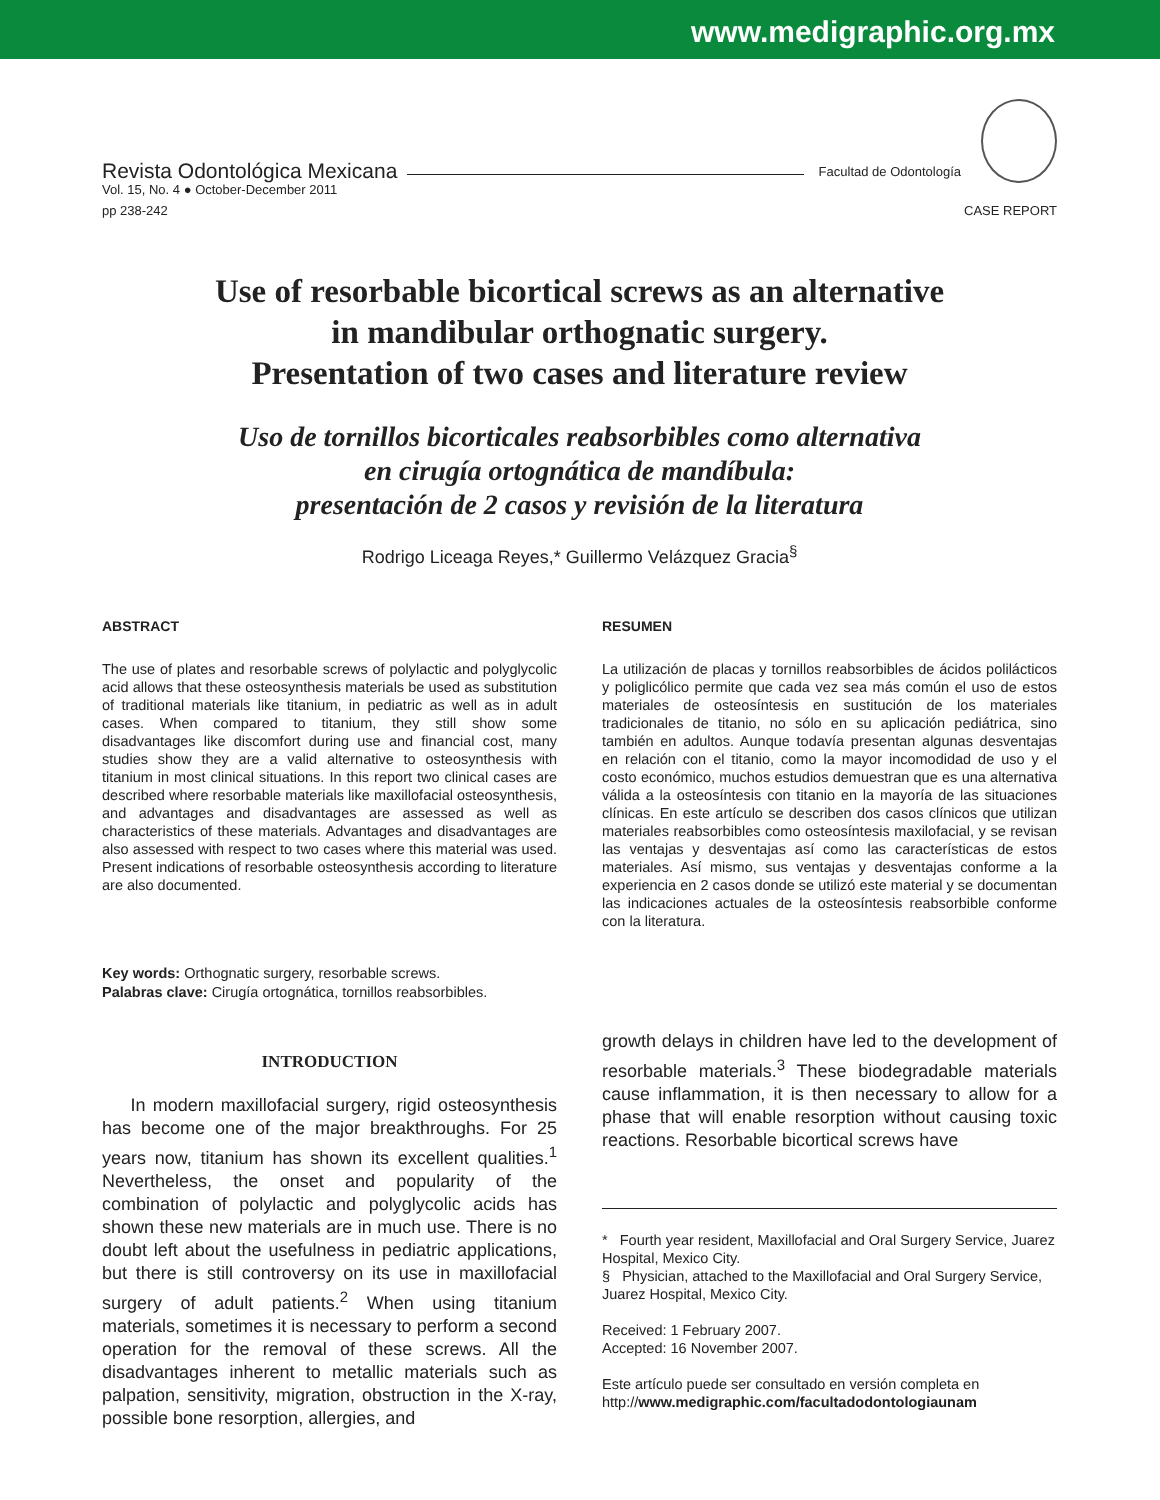www.medigraphic.org.mx
Revista Odontológica Mexicana Facultad de Odontología
Vol. 15, No. 4 ● October-December 2011
pp 238-242
CASE REPORT
Use of resorbable bicortical screws as an alternative
in mandibular orthognatic surgery.
Presentation of two cases and literature review
Uso de tornillos bicorticales reabsorbibles como alternativa
en cirugía ortognática de mandíbula:
presentación de 2 casos y revisión de la literatura
Rodrigo Liceaga Reyes,* Guillermo Velázquez Gracia<sup>§</sup>
ABSTRACT
The use of plates and resorbable screws of polylactic and polyglycolic acid allows that these osteosynthesis materials be used as substitution of traditional materials like titanium, in pediatric as well as in adult cases. When compared to titanium, they still show some disadvantages like discomfort during use and financial cost, many studies show they are a valid alternative to osteosynthesis with titanium in most clinical situations. In this report two clinical cases are described where resorbable materials like maxillofacial osteosynthesis, and advantages and disadvantages are assessed as well as characteristics of these materials. Advantages and disadvantages are also assessed with respect to two cases where this material was used. Present indications of resorbable osteosynthesis according to literature are also documented.
RESUMEN
La utilización de placas y tornillos reabsorbibles de ácidos polilácticos y poliglicólico permite que cada vez sea más común el uso de estos materiales de osteosíntesis en sustitución de los materiales tradicionales de titanio, no sólo en su aplicación pediátrica, sino también en adultos. Aunque todavía presentan algunas desventajas en relación con el titanio, como la mayor incomodidad de uso y el costo económico, muchos estudios demuestran que es una alternativa válida a la osteosíntesis con titanio en la mayoría de las situaciones clínicas. En este artículo se describen dos casos clínicos que utilizan materiales reabsorbibles como osteosíntesis maxilofacial, y se revisan las ventajas y desventajas así como las características de estos materiales. Así mismo, sus ventajas y desventajas conforme a la experiencia en 2 casos donde se utilizó este material y se documentan las indicaciones actuales de la osteosíntesis reabsorbible conforme con la literatura.
Key words: Orthognatic surgery, resorbable screws.
Palabras clave: Cirugía ortognática, tornillos reabsorbibles.
INTRODUCTION
In modern maxillofacial surgery, rigid osteosynthesis has become one of the major breakthroughs. For 25 years now, titanium has shown its excellent qualities.<sup>1</sup> Nevertheless, the onset and popularity of the combination of polylactic and polyglycolic acids has shown these new materials are in much use. There is no doubt left about the usefulness in pediatric applications, but there is still controversy on its use in maxillofacial surgery of adult patients.<sup>2</sup> When using titanium materials, sometimes it is necessary to perform a second operation for the removal of these screws. All the disadvantages inherent to metallic materials such as palpation, sensitivity, migration, obstruction in the X-ray, possible bone resorption, allergies, and
growth delays in children have led to the development of resorbable materials.<sup>3</sup> These biodegradable materials cause inflammation, it is then necessary to allow for a phase that will enable resorption without causing toxic reactions. Resorbable bicortical screws have
* Fourth year resident, Maxillofacial and Oral Surgery Service, Juarez Hospital, Mexico City.
§ Physician, attached to the Maxillofacial and Oral Surgery Service, Juarez Hospital, Mexico City.
Received: 1 February 2007.
Accepted: 16 November 2007.
Este artículo puede ser consultado en versión completa en
http://www.medigraphic.com/facultadodontologiaunam